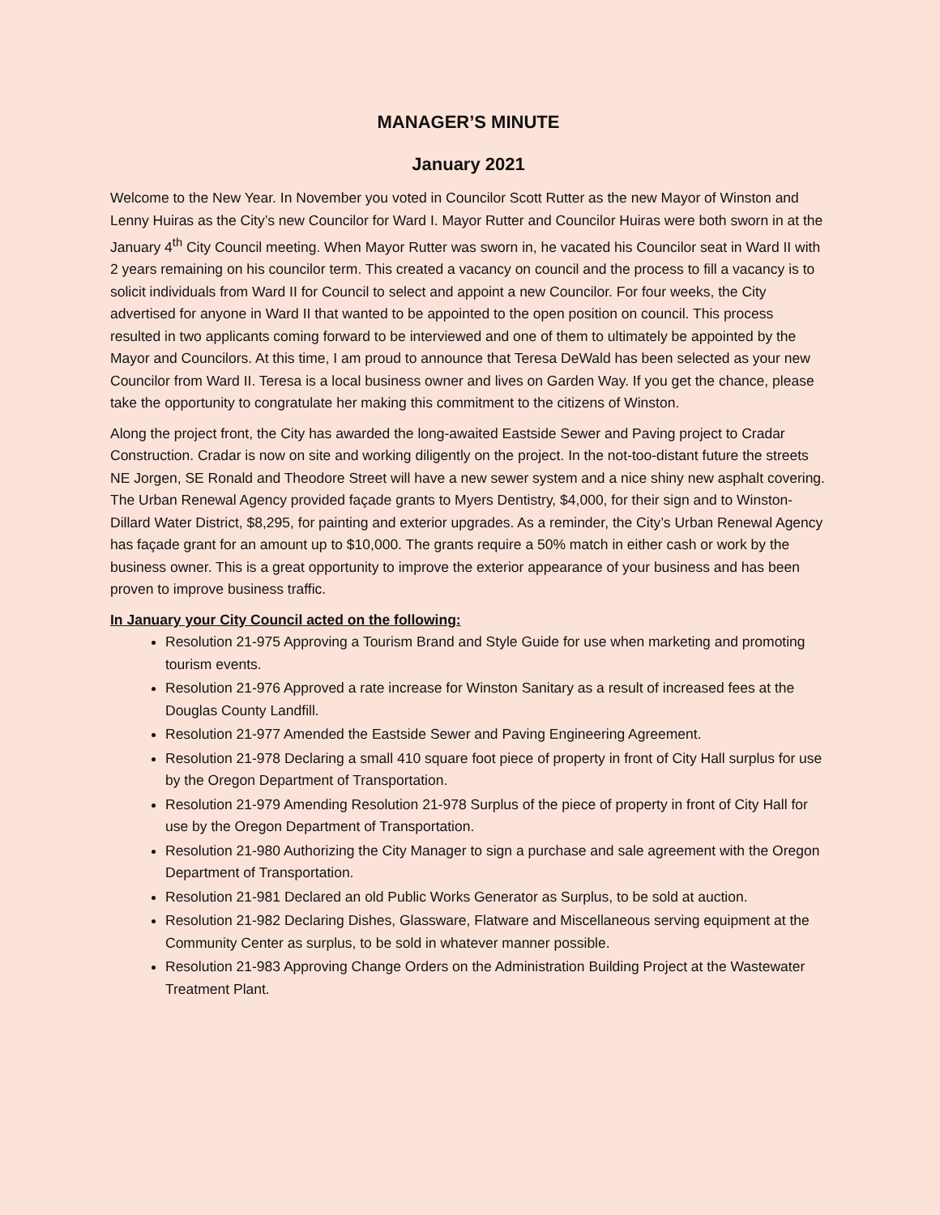MANAGER’S MINUTE
January 2021
Welcome to the New Year. In November you voted in Councilor Scott Rutter as the new Mayor of Winston and Lenny Huiras as the City’s new Councilor for Ward I. Mayor Rutter and Councilor Huiras were both sworn in at the January 4<sup>th</sup> City Council meeting. When Mayor Rutter was sworn in, he vacated his Councilor seat in Ward II with 2 years remaining on his councilor term. This created a vacancy on council and the process to fill a vacancy is to solicit individuals from Ward II for Council to select and appoint a new Councilor. For four weeks, the City advertised for anyone in Ward II that wanted to be appointed to the open position on council. This process resulted in two applicants coming forward to be interviewed and one of them to ultimately be appointed by the Mayor and Councilors. At this time, I am proud to announce that Teresa DeWald has been selected as your new Councilor from Ward II. Teresa is a local business owner and lives on Garden Way. If you get the chance, please take the opportunity to congratulate her making this commitment to the citizens of Winston.
Along the project front, the City has awarded the long-awaited Eastside Sewer and Paving project to Cradar Construction. Cradar is now on site and working diligently on the project. In the not-too-distant future the streets NE Jorgen, SE Ronald and Theodore Street will have a new sewer system and a nice shiny new asphalt covering. The Urban Renewal Agency provided façade grants to Myers Dentistry, $4,000, for their sign and to Winston-Dillard Water District, $8,295, for painting and exterior upgrades. As a reminder, the City’s Urban Renewal Agency has façade grant for an amount up to $10,000. The grants require a 50% match in either cash or work by the business owner. This is a great opportunity to improve the exterior appearance of your business and has been proven to improve business traffic.
In January your City Council acted on the following:
Resolution 21-975 Approving a Tourism Brand and Style Guide for use when marketing and promoting tourism events.
Resolution 21-976 Approved a rate increase for Winston Sanitary as a result of increased fees at the Douglas County Landfill.
Resolution 21-977 Amended the Eastside Sewer and Paving Engineering Agreement.
Resolution 21-978 Declaring a small 410 square foot piece of property in front of City Hall surplus for use by the Oregon Department of Transportation.
Resolution 21-979 Amending Resolution 21-978 Surplus of the piece of property in front of City Hall for use by the Oregon Department of Transportation.
Resolution 21-980 Authorizing the City Manager to sign a purchase and sale agreement with the Oregon Department of Transportation.
Resolution 21-981 Declared an old Public Works Generator as Surplus, to be sold at auction.
Resolution 21-982 Declaring Dishes, Glassware, Flatware and Miscellaneous serving equipment at the Community Center as surplus, to be sold in whatever manner possible.
Resolution 21-983 Approving Change Orders on the Administration Building Project at the Wastewater Treatment Plant.